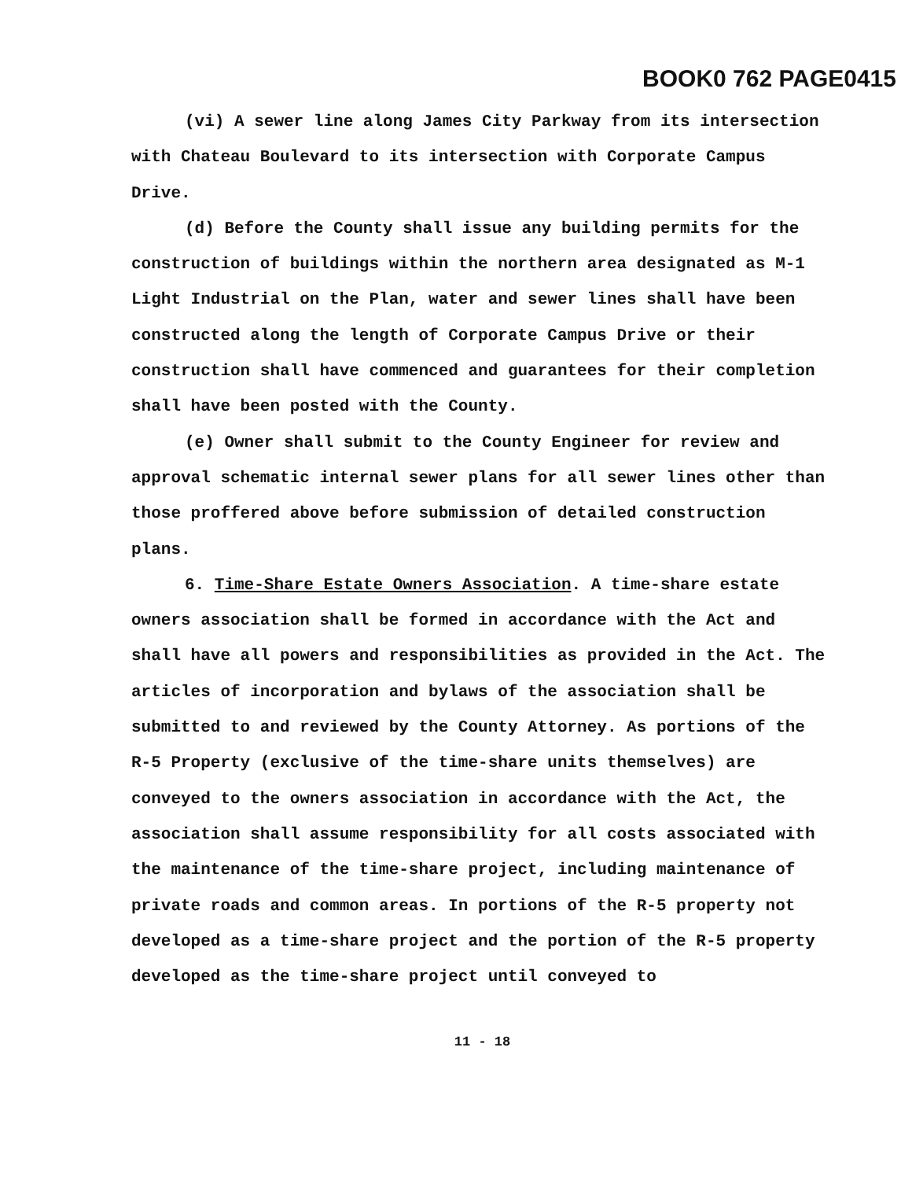BOOK0 762 PAGE0415
(vi) A sewer line along James City Parkway from its intersection with Chateau Boulevard to its intersection with Corporate Campus Drive.
(d) Before the County shall issue any building permits for the construction of buildings within the northern area designated as M-1 Light Industrial on the Plan, water and sewer lines shall have been constructed along the length of Corporate Campus Drive or their construction shall have commenced and guarantees for their completion shall have been posted with the County.
(e) Owner shall submit to the County Engineer for review and approval schematic internal sewer plans for all sewer lines other than those proffered above before submission of detailed construction plans.
6. Time-Share Estate Owners Association. A time-share estate owners association shall be formed in accordance with the Act and shall have all powers and responsibilities as provided in the Act. The articles of incorporation and bylaws of the association shall be submitted to and reviewed by the County Attorney. As portions of the R-5 Property (exclusive of the time-share units themselves) are conveyed to the owners association in accordance with the Act, the association shall assume responsibility for all costs associated with the maintenance of the time-share project, including maintenance of private roads and common areas. In portions of the R-5 property not developed as a time-share project and the portion of the R-5 property developed as the time-share project until conveyed to
11 - 18